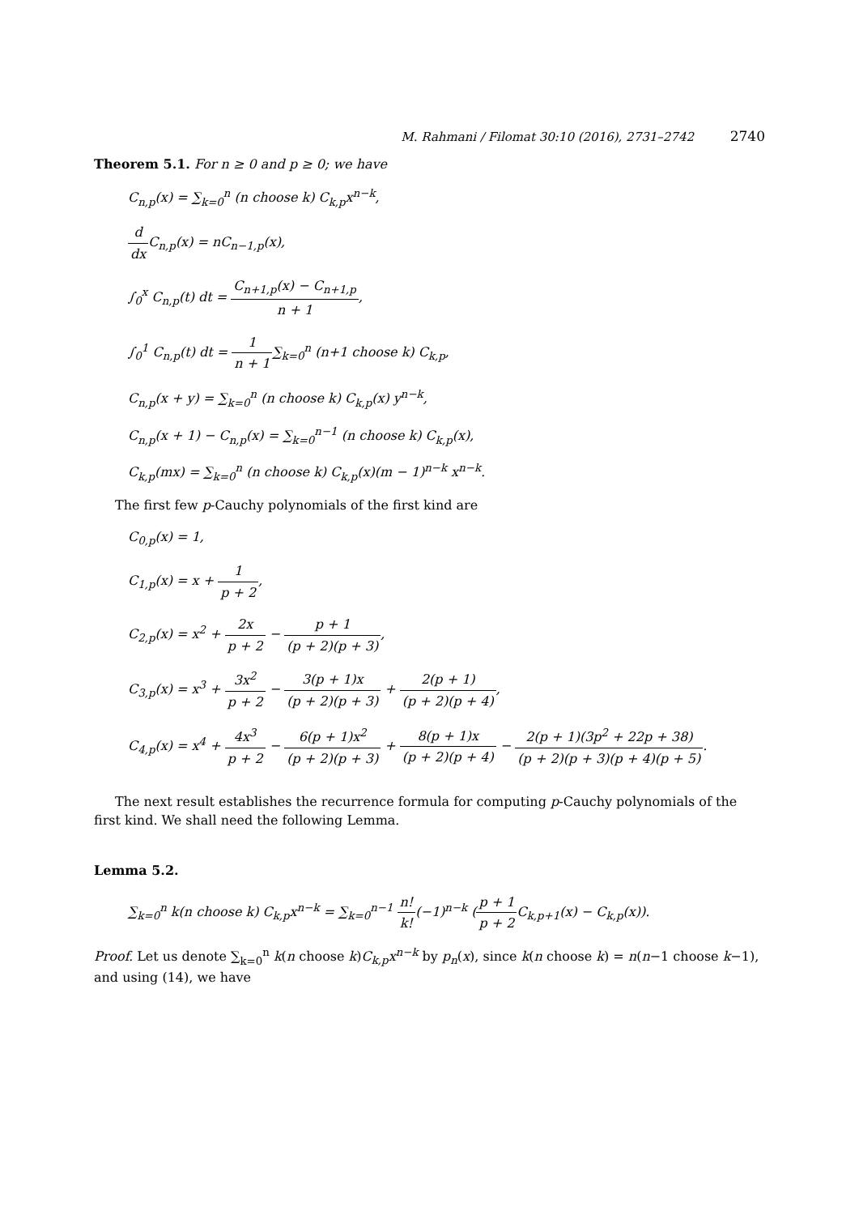M. Rahmani / Filomat 30:10 (2016), 2731–2742 2740
Theorem 5.1. For n ≥ 0 and p ≥ 0; we have
C<sub>n,p</sub>(x) = ∑<sub>k=0</sub><sup>n</sup> (n choose k) C<sub>k,p</sub>x<sup>n−k</sup>,
d dx C<sub>n,p</sub>(x) = nC<sub>n−1,p</sub>(x),
∫<sub>0</sub><sup>x</sup> C<sub>n,p</sub>(t) dt = C<sub>n+1,p</sub>(x) − C<sub>n+1,p</sub> n + 1,
∫<sub>0</sub><sup>1</sup> C<sub>n,p</sub>(t) dt = 1 n + 1∑<sub>k=0</sub><sup>n</sup> (n+1 choose k) C<sub>k,p</sub>,
C<sub>n,p</sub>(x + y) = ∑<sub>k=0</sub><sup>n</sup> (n choose k) C<sub>k,p</sub>(x) y<sup>n−k</sup>,
C<sub>n,p</sub>(x + 1) − C<sub>n,p</sub>(x) = ∑<sub>k=0</sub><sup>n−1</sup> (n choose k) C<sub>k,p</sub>(x),
C<sub>k,p</sub>(mx) = ∑<sub>k=0</sub><sup>n</sup> (n choose k) C<sub>k,p</sub>(x)(m − 1)<sup>n−k</sup> x<sup>n−k</sup>.
The first few p-Cauchy polynomials of the first kind are
C<sub>0,p</sub>(x) = 1,
C<sub>1,p</sub>(x) = x + 1 p + 2,
C<sub>2,p</sub>(x) = x<sup>2</sup> + 2x p + 2 − p + 1 (p + 2)(p + 3),
C<sub>3,p</sub>(x) = x<sup>3</sup> + 3x<sup>2</sup> p + 2 − 3(p + 1)x (p + 2)(p + 3) + 2(p + 1) (p + 2)(p + 4),
C<sub>4,p</sub>(x) = x<sup>4</sup> + 4x<sup>3</sup> p + 2 − 6(p + 1)x<sup>2</sup> (p + 2)(p + 3) + 8(p + 1)x (p + 2)(p + 4) − 2(p + 1)(3p<sup>2</sup> + 22p + 38) (p + 2)(p + 3)(p + 4)(p + 5).
The next result establishes the recurrence formula for computing p-Cauchy polynomials of the first kind. We shall need the following Lemma.
Lemma 5.2.
∑<sub>k=0</sub><sup>n</sup> k(n choose k) C<sub>k,p</sub>x<sup>n−k</sup> = ∑<sub>k=0</sub><sup>n−1</sup> n! k!(−1)<sup>n−k</sup> (p + 1 p + 2 C<sub>k,p+1</sub>(x) − C<sub>k,p</sub>(x)).
Proof. Let us denote ∑<sub>k=0</sub><sup>n</sup> k(n choose k)C<sub>k,p</sub>x<sup>n−k</sup> by p<sub>n</sub>(x), since k(n choose k) = n(n−1 choose k−1), and using (14), we have